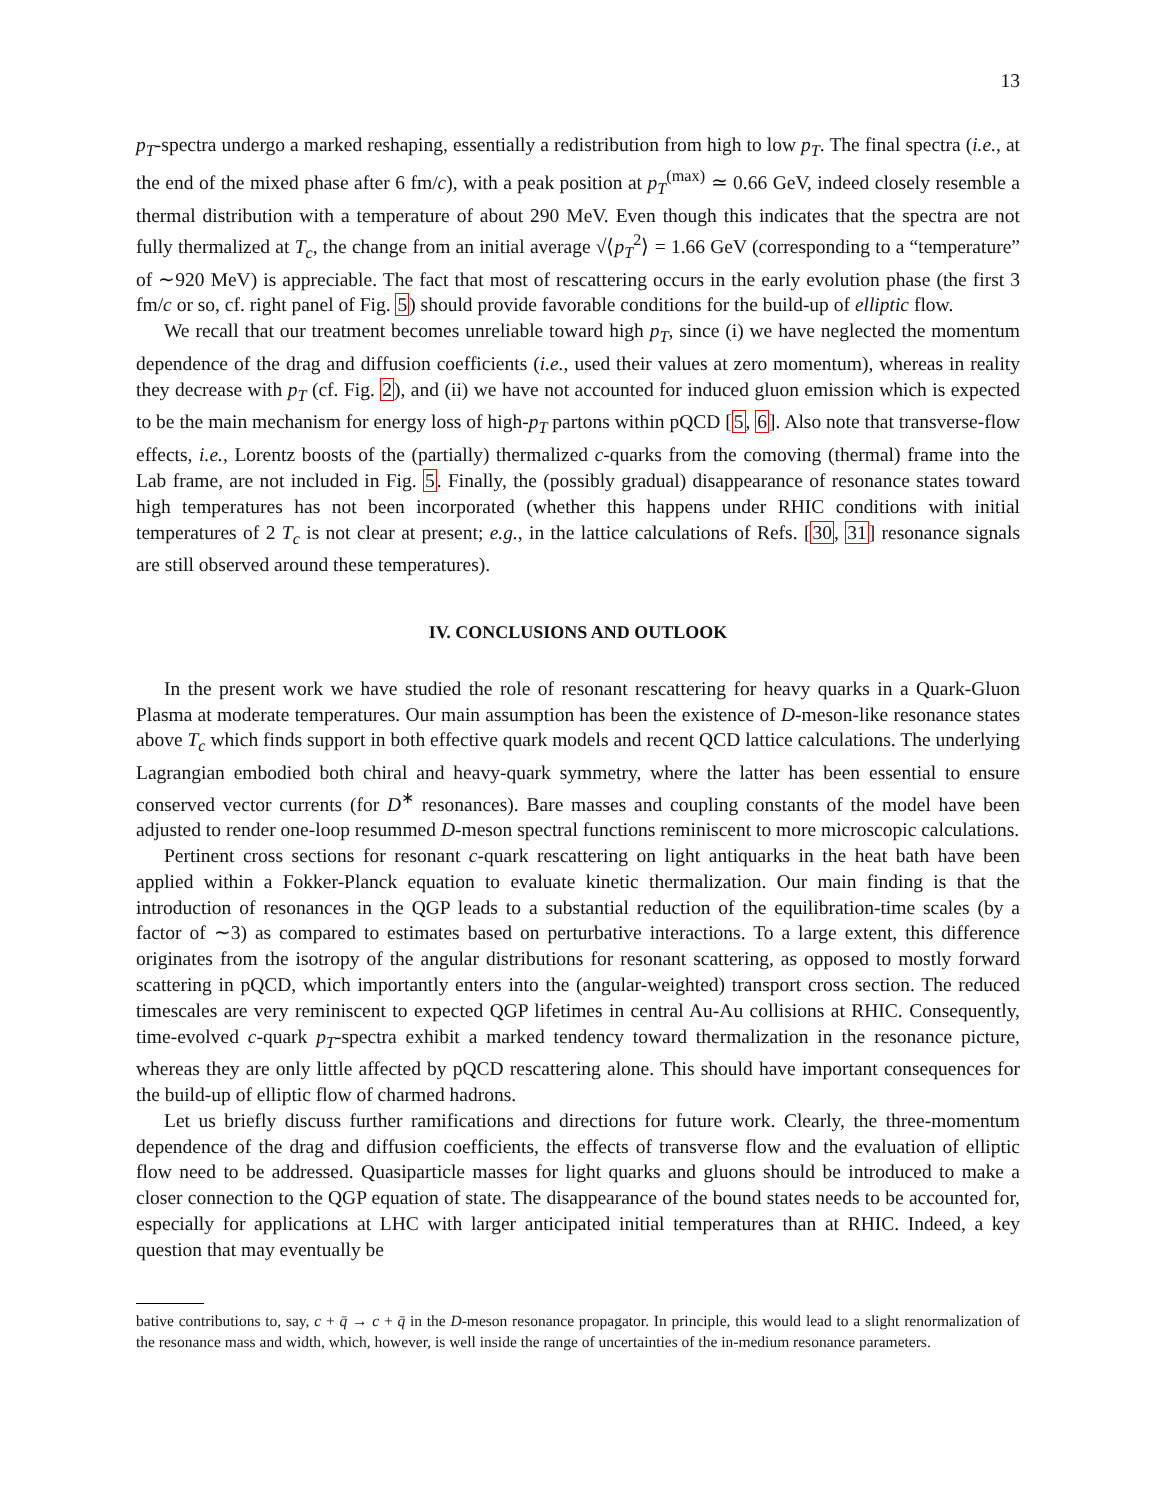13
p<sub>T</sub>-spectra undergo a marked reshaping, essentially a redistribution from high to low p<sub>T</sub>. The final spectra (i.e., at the end of the mixed phase after 6 fm/c), with a peak position at p<sub>T</sub><sup>(max)</sup> ≃ 0.66 GeV, indeed closely resemble a thermal distribution with a temperature of about 290 MeV. Even though this indicates that the spectra are not fully thermalized at T<sub>c</sub>, the change from an initial average √⟨p<sub>T</sub><sup>2</sup>⟩ = 1.66 GeV (corresponding to a “temperature” of ∼920 MeV) is appreciable. The fact that most of rescattering occurs in the early evolution phase (the first 3 fm/c or so, cf. right panel of Fig. 5) should provide favorable conditions for the build-up of elliptic flow.
We recall that our treatment becomes unreliable toward high p<sub>T</sub>, since (i) we have neglected the momentum dependence of the drag and diffusion coefficients (i.e., used their values at zero momentum), whereas in reality they decrease with p<sub>T</sub> (cf. Fig. 2), and (ii) we have not accounted for induced gluon emission which is expected to be the main mechanism for energy loss of high-p<sub>T</sub> partons within pQCD [5, 6]. Also note that transverse-flow effects, i.e., Lorentz boosts of the (partially) thermalized c-quarks from the comoving (thermal) frame into the Lab frame, are not included in Fig. 5. Finally, the (possibly gradual) disappearance of resonance states toward high temperatures has not been incorporated (whether this happens under RHIC conditions with initial temperatures of 2 T<sub>c</sub> is not clear at present; e.g., in the lattice calculations of Refs. [30, 31] resonance signals are still observed around these temperatures).
IV. CONCLUSIONS AND OUTLOOK
In the present work we have studied the role of resonant rescattering for heavy quarks in a Quark-Gluon Plasma at moderate temperatures. Our main assumption has been the existence of D-meson-like resonance states above T<sub>c</sub> which finds support in both effective quark models and recent QCD lattice calculations. The underlying Lagrangian embodied both chiral and heavy-quark symmetry, where the latter has been essential to ensure conserved vector currents (for D<sup>∗</sup> resonances). Bare masses and coupling constants of the model have been adjusted to render one-loop resummed D-meson spectral functions reminiscent to more microscopic calculations.
Pertinent cross sections for resonant c-quark rescattering on light antiquarks in the heat bath have been applied within a Fokker-Planck equation to evaluate kinetic thermalization. Our main finding is that the introduction of resonances in the QGP leads to a substantial reduction of the equilibration-time scales (by a factor of ∼3) as compared to estimates based on perturbative interactions. To a large extent, this difference originates from the isotropy of the angular distributions for resonant scattering, as opposed to mostly forward scattering in pQCD, which importantly enters into the (angular-weighted) transport cross section. The reduced timescales are very reminiscent to expected QGP lifetimes in central Au-Au collisions at RHIC. Consequently, time-evolved c-quark p<sub>T</sub>-spectra exhibit a marked tendency toward thermalization in the resonance picture, whereas they are only little affected by pQCD rescattering alone. This should have important consequences for the build-up of elliptic flow of charmed hadrons.
Let us briefly discuss further ramifications and directions for future work. Clearly, the three-momentum dependence of the drag and diffusion coefficients, the effects of transverse flow and the evaluation of elliptic flow need to be addressed. Quasiparticle masses for light quarks and gluons should be introduced to make a closer connection to the QGP equation of state. The disappearance of the bound states needs to be accounted for, especially for applications at LHC with larger anticipated initial temperatures than at RHIC. Indeed, a key question that may eventually be
bative contributions to, say, c + q̄ → c + q̄ in the D-meson resonance propagator. In principle, this would lead to a slight renormalization of the resonance mass and width, which, however, is well inside the range of uncertainties of the in-medium resonance parameters.